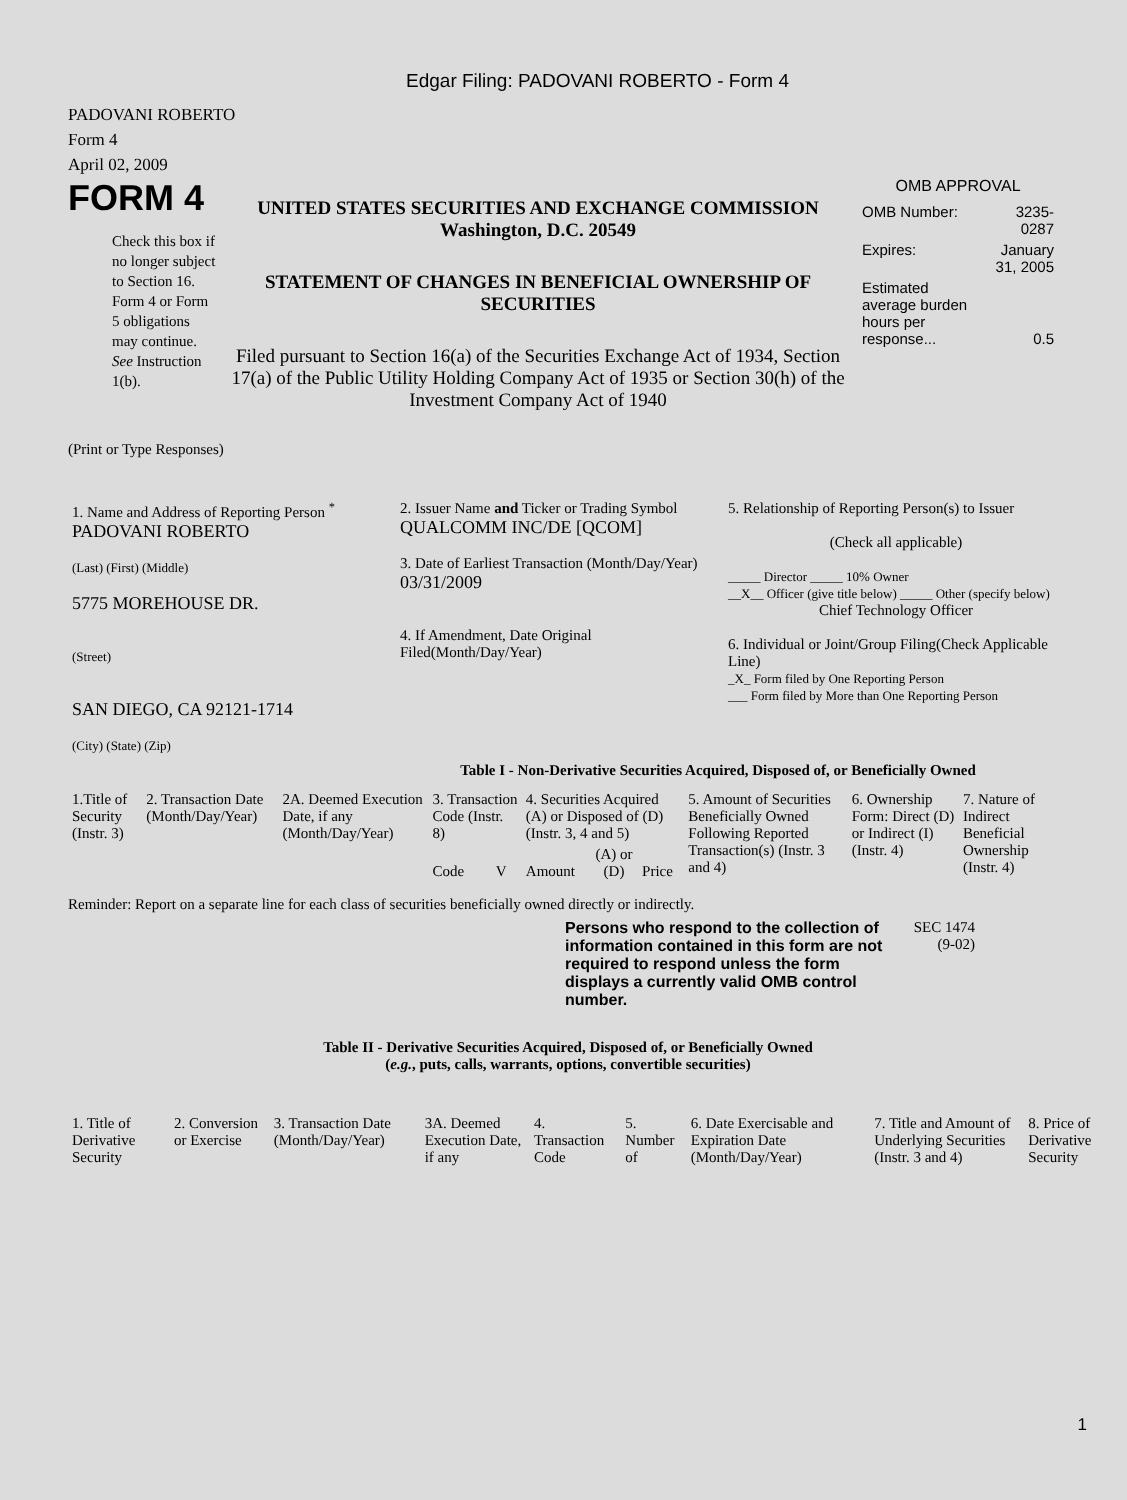Edgar Filing: PADOVANI ROBERTO - Form 4
PADOVANI ROBERTO
Form 4
April 02, 2009
FORM 4
Check this box if no longer subject to Section 16. Form 4 or Form 5 obligations may continue. See Instruction 1(b).
UNITED STATES SECURITIES AND EXCHANGE COMMISSION
Washington, D.C. 20549
STATEMENT OF CHANGES IN BENEFICIAL OWNERSHIP OF SECURITIES
Filed pursuant to Section 16(a) of the Securities Exchange Act of 1934, Section 17(a) of the Public Utility Holding Company Act of 1935 or Section 30(h) of the Investment Company Act of 1940
OMB APPROVAL
| OMB Number: | 3235-0287 |
| Expires: | January 31, 2005 |
| Estimated average burden hours per response... | 0.5 |
(Print or Type Responses)
| 1. Name and Address of Reporting Person <sup>*</sup> PADOVANI ROBERTO (Last) (First) (Middle) 5775 MOREHOUSE DR. (Street) SAN DIEGO, CA 92121-1714 (City) (State) (Zip) | 2. Issuer Name and Ticker or Trading Symbol QUALCOMM INC/DE [QCOM] 3. Date of Earliest Transaction (Month/Day/Year) 03/31/2009 4. If Amendment, Date Original Filed(Month/Day/Year) | 5. Relationship of Reporting Person(s) to Issuer (Check all applicable) _____ Director _____ 10% Owner __X__ Officer (give title below) _____ Other (specify below) Chief Technology Officer 6. Individual or Joint/Group Filing(Check Applicable Line) _X_ Form filed by One Reporting Person ___ Form filed by More than One Reporting Person |
Table I - Non-Derivative Securities Acquired, Disposed of, or Beneficially Owned
| 1.Title of Security (Instr. 3) | 2. Transaction Date (Month/Day/Year) | 2A. Deemed Execution Date, if any (Month/Day/Year) | 3. Transaction Code (Instr. 8) | | 4. Securities Acquired (A) or Disposed of (D) (Instr. 3, 4 and 5) | | | 5. Amount of Securities Beneficially Owned Following Reported Transaction(s) (Instr. 3 and 4) | 6. Ownership Form: Direct (D) or Indirect (I) (Instr. 4) | 7. Nature of Indirect Beneficial Ownership (Instr. 4) |
| --- | --- | --- | --- | --- | --- | --- | --- | --- | --- | --- |
| | | | Code | V | Amount | (A) or (D) | Price | | | |
Reminder: Report on a separate line for each class of securities beneficially owned directly or indirectly.
Persons who respond to the collection of information contained in this form are not required to respond unless the form displays a currently valid OMB control number.
SEC 1474 (9-02)
Table II - Derivative Securities Acquired, Disposed of, or Beneficially Owned
(e.g., puts, calls, warrants, options, convertible securities)
| 1. Title of Derivative Security | 2. Conversion or Exercise | 3. Transaction Date (Month/Day/Year) | 3A. Deemed Execution Date, if any | 4. Transaction Code | 5. Number of | 6. Date Exercisable and Expiration Date (Month/Day/Year) | 7. Title and Amount of Underlying Securities (Instr. 3 and 4) | 8. Price of Derivative Security |
| --- | --- | --- | --- | --- | --- | --- | --- | --- |
1